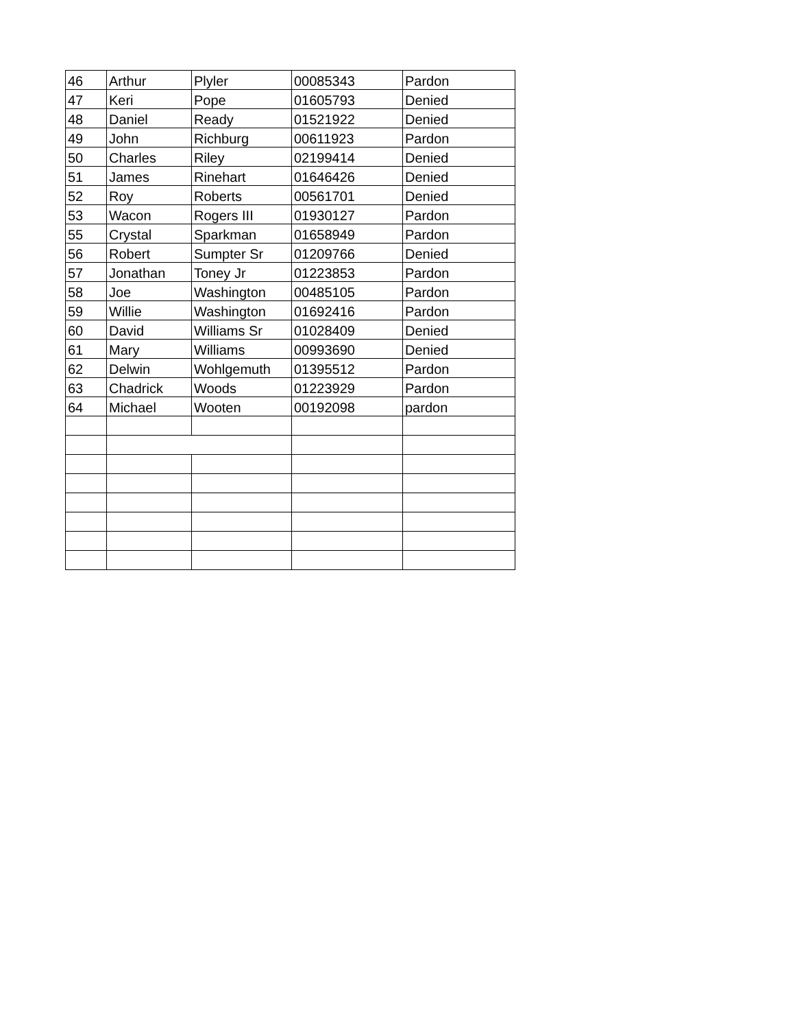| 46 | Arthur | Plyler | 00085343 | Pardon |
| 47 | Keri | Pope | 01605793 | Denied |
| 48 | Daniel | Ready | 01521922 | Denied |
| 49 | John | Richburg | 00611923 | Pardon |
| 50 | Charles | Riley | 02199414 | Denied |
| 51 | James | Rinehart | 01646426 | Denied |
| 52 | Roy | Roberts | 00561701 | Denied |
| 53 | Wacon | Rogers III | 01930127 | Pardon |
| 55 | Crystal | Sparkman | 01658949 | Pardon |
| 56 | Robert | Sumpter Sr | 01209766 | Denied |
| 57 | Jonathan | Toney Jr | 01223853 | Pardon |
| 58 | Joe | Washington | 00485105 | Pardon |
| 59 | Willie | Washington | 01692416 | Pardon |
| 60 | David | Williams Sr | 01028409 | Denied |
| 61 | Mary | Williams | 00993690 | Denied |
| 62 | Delwin | Wohlgemuth | 01395512 | Pardon |
| 63 | Chadrick | Woods | 01223929 | Pardon |
| 64 | Michael | Wooten | 00192098 | pardon |